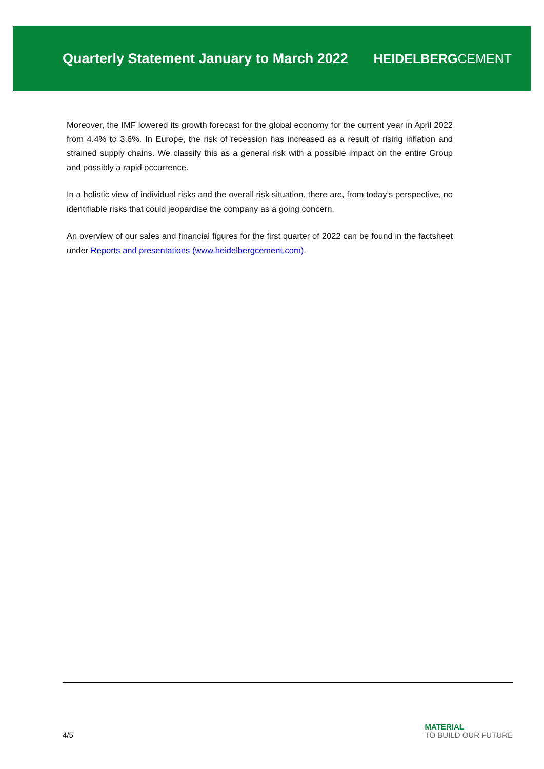Quarterly Statement January to March 2022
HEIDELBERGCEMENT
Moreover, the IMF lowered its growth forecast for the global economy for the current year in April 2022 from 4.4% to 3.6%. In Europe, the risk of recession has increased as a result of rising inflation and strained supply chains. We classify this as a general risk with a possible impact on the entire Group and possibly a rapid occurrence.
In a holistic view of individual risks and the overall risk situation, there are, from today’s perspective, no identifiable risks that could jeopardise the company as a going concern.
An overview of our sales and financial figures for the first quarter of 2022 can be found in the factsheet under Reports and presentations (www.heidelbergcement.com).
4/5
MATERIAL
TO BUILD OUR FUTURE